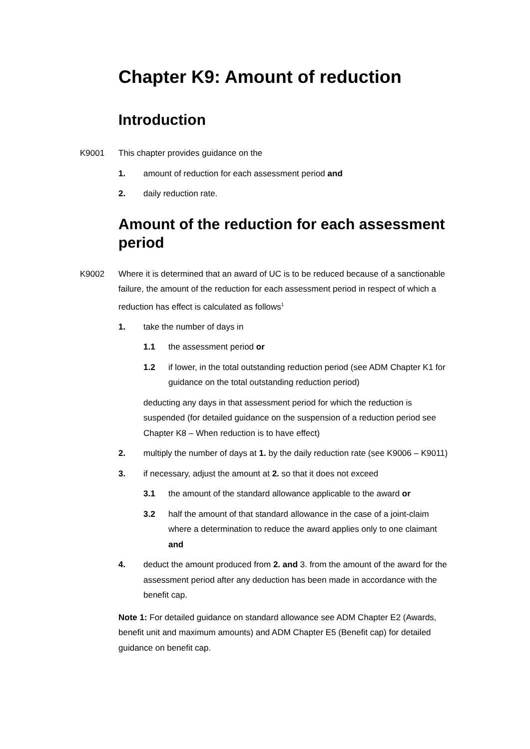Chapter K9: Amount of reduction
Introduction
K9001 This chapter provides guidance on the
1. amount of reduction for each assessment period and
2. daily reduction rate.
Amount of the reduction for each assessment period
K9002 Where it is determined that an award of UC is to be reduced because of a sanctionable failure, the amount of the reduction for each assessment period in respect of which a reduction has effect is calculated as follows<sup>1</sup>
1. take the number of days in
1.1 the assessment period or
1.2 if lower, in the total outstanding reduction period (see ADM Chapter K1 for guidance on the total outstanding reduction period)
deducting any days in that assessment period for which the reduction is suspended (for detailed guidance on the suspension of a reduction period see Chapter K8 – When reduction is to have effect)
2. multiply the number of days at 1. by the daily reduction rate (see K9006 – K9011)
3. if necessary, adjust the amount at 2. so that it does not exceed
3.1 the amount of the standard allowance applicable to the award or
3.2 half the amount of that standard allowance in the case of a joint-claim where a determination to reduce the award applies only to one claimant and
4. deduct the amount produced from 2. and 3. from the amount of the award for the assessment period after any deduction has been made in accordance with the benefit cap.
Note 1: For detailed guidance on standard allowance see ADM Chapter E2 (Awards, benefit unit and maximum amounts) and ADM Chapter E5 (Benefit cap) for detailed guidance on benefit cap.